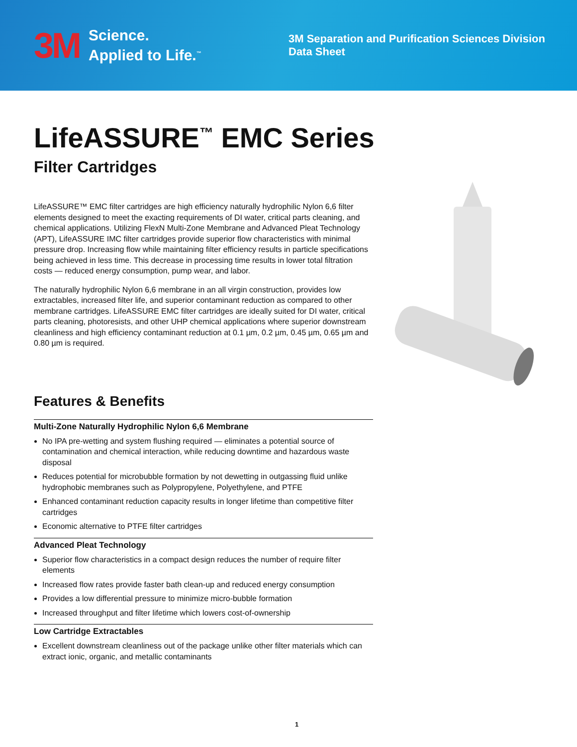3M Science.
Applied to Life.<sup>™</sup>
3M Separation and Purification Sciences Division
Data Sheet
LifeASSURE<sup>™</sup> EMC Series
Filter Cartridges
LifeASSURE™ EMC filter cartridges are high efficiency naturally hydrophilic Nylon 6,6 filter elements designed to meet the exacting requirements of DI water, critical parts cleaning, and chemical applications. Utilizing FlexN Multi-Zone Membrane and Advanced Pleat Technology (APT), LifeASSURE IMC filter cartridges provide superior flow characteristics with minimal pressure drop. Increasing flow while maintaining filter efficiency results in particle specifications being achieved in less time. This decrease in processing time results in lower total filtration costs — reduced energy consumption, pump wear, and labor.
The naturally hydrophilic Nylon 6,6 membrane in an all virgin construction, provides low extractables, increased filter life, and superior contaminant reduction as compared to other membrane cartridges. LifeASSURE EMC filter cartridges are ideally suited for DI water, critical parts cleaning, photoresists, and other UHP chemical applications where superior downstream cleanliness and high efficiency contaminant reduction at 0.1 µm, 0.2 µm, 0.45 µm, 0.65 µm and 0.80 µm is required.
Features & Benefits
Multi-Zone Naturally Hydrophilic Nylon 6,6 Membrane
No IPA pre-wetting and system flushing required — eliminates a potential source of contamination and chemical interaction, while reducing downtime and hazardous waste disposal
Reduces potential for microbubble formation by not dewetting in outgassing fluid unlike hydrophobic membranes such as Polypropylene, Polyethylene, and PTFE
Enhanced contaminant reduction capacity results in longer lifetime than competitive filter cartridges
Economic alternative to PTFE filter cartridges
Advanced Pleat Technology
Superior flow characteristics in a compact design reduces the number of require filter elements
Increased flow rates provide faster bath clean-up and reduced energy consumption
Provides a low differential pressure to minimize micro-bubble formation
Increased throughput and filter lifetime which lowers cost-of-ownership
Low Cartridge Extractables
Excellent downstream cleanliness out of the package unlike other filter materials which can extract ionic, organic, and metallic contaminants
1